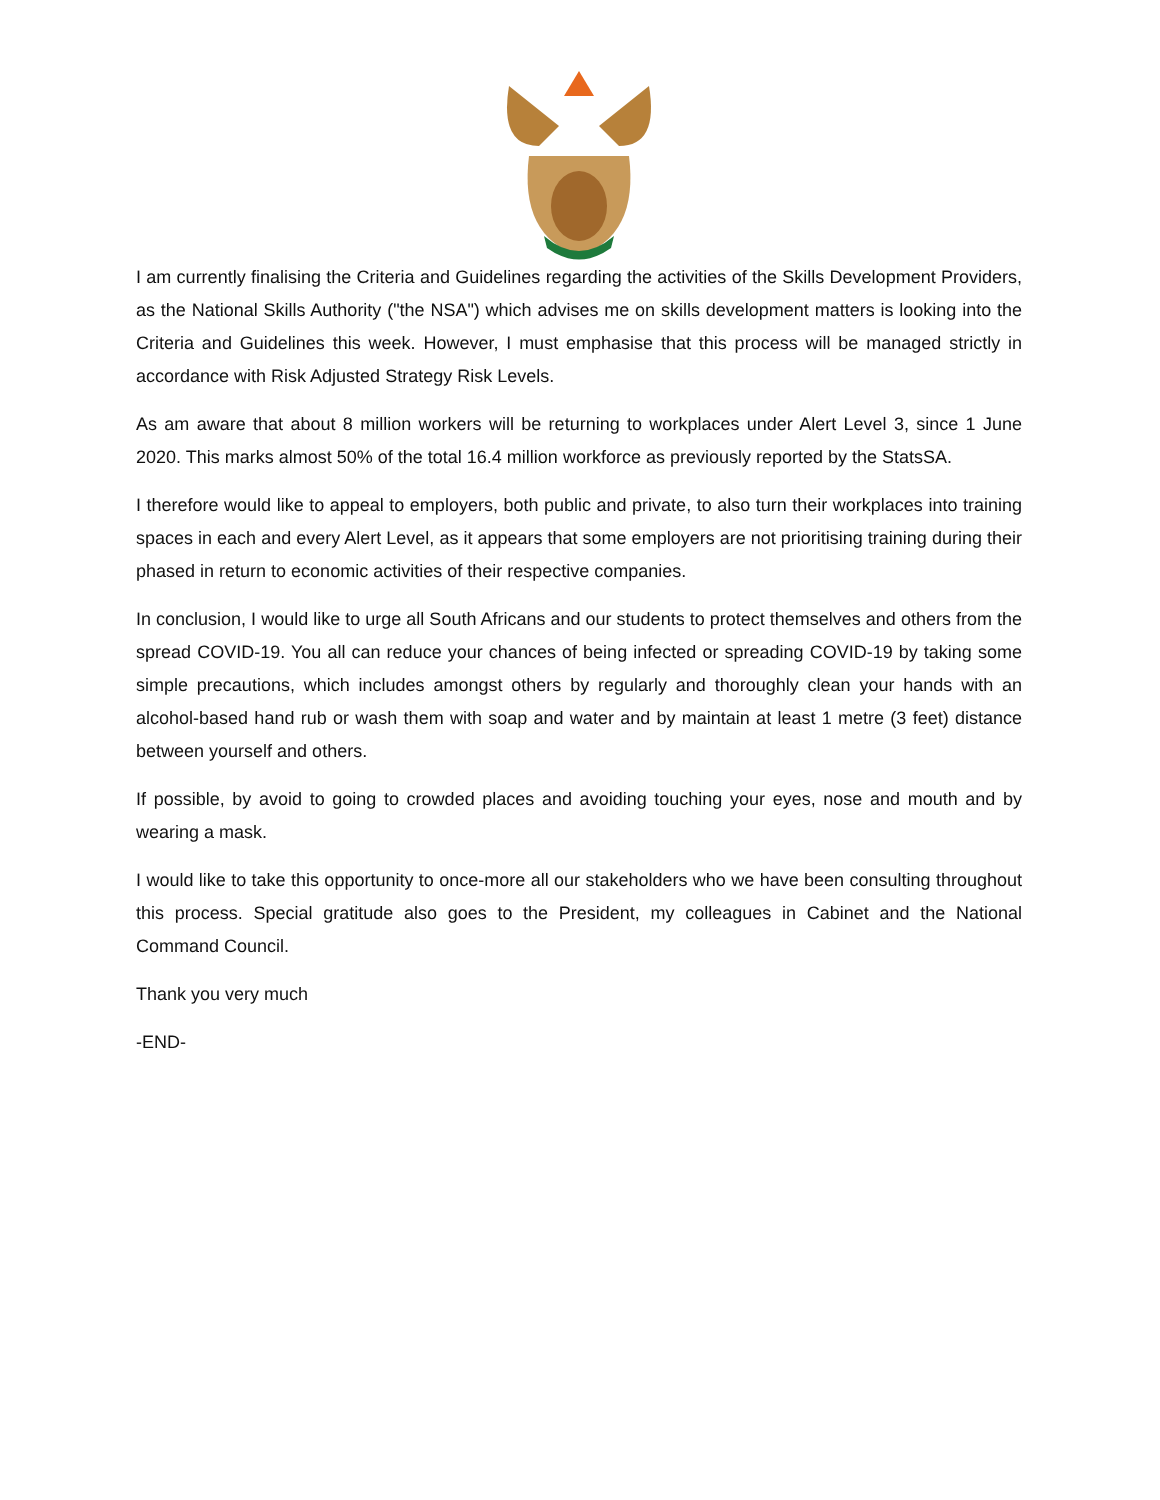I am currently finalising the Criteria and Guidelines regarding the activities of the Skills Development Providers, as the National Skills Authority ("the NSA") which advises me on skills development matters is looking into the Criteria and Guidelines this week. However, I must emphasise that this process will be managed strictly in accordance with Risk Adjusted Strategy Risk Levels.
As am aware that about 8 million workers will be returning to workplaces under Alert Level 3, since 1 June 2020. This marks almost 50% of the total 16.4 million workforce as previously reported by the StatsSA.
I therefore would like to appeal to employers, both public and private, to also turn their workplaces into training spaces in each and every Alert Level, as it appears that some employers are not prioritising training during their phased in return to economic activities of their respective companies.
In conclusion, I would like to urge all South Africans and our students to protect themselves and others from the spread COVID-19. You all can reduce your chances of being infected or spreading COVID-19 by taking some simple precautions, which includes amongst others by regularly and thoroughly clean your hands with an alcohol-based hand rub or wash them with soap and water and by maintain at least 1 metre (3 feet) distance between yourself and others.
If possible, by avoid to going to crowded places and avoiding touching your eyes, nose and mouth and by wearing a mask.
I would like to take this opportunity to once-more all our stakeholders who we have been consulting throughout this process. Special gratitude also goes to the President, my colleagues in Cabinet and the National Command Council.
Thank you very much
-END-